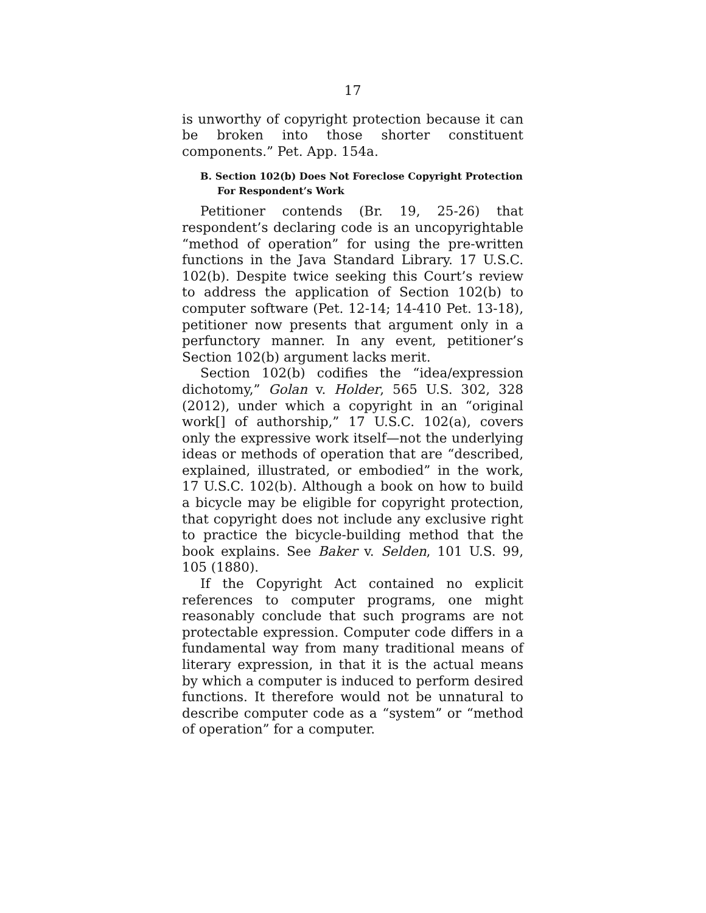17
is unworthy of copyright protection because it can be broken into those shorter constituent components.” Pet. App. 154a.
B. Section 102(b) Does Not Foreclose Copyright Protection For Respondent’s Work
Petitioner contends (Br. 19, 25-26) that respondent’s declaring code is an uncopyrightable “method of operation” for using the pre-written functions in the Java Standard Library. 17 U.S.C. 102(b). Despite twice seeking this Court’s review to address the application of Section 102(b) to computer software (Pet. 12-14; 14-410 Pet. 13-18), petitioner now presents that argument only in a perfunctory manner. In any event, petitioner’s Section 102(b) argument lacks merit.
Section 102(b) codifies the “idea/expression dichotomy,” Golan v. Holder, 565 U.S. 302, 328 (2012), under which a copyright in an “original work[] of authorship,” 17 U.S.C. 102(a), covers only the expressive work itself—not the underlying ideas or methods of operation that are “described, explained, illustrated, or embodied” in the work, 17 U.S.C. 102(b). Although a book on how to build a bicycle may be eligible for copyright protection, that copyright does not include any exclusive right to practice the bicycle-building method that the book explains. See Baker v. Selden, 101 U.S. 99, 105 (1880).
If the Copyright Act contained no explicit references to computer programs, one might reasonably conclude that such programs are not protectable expression. Computer code differs in a fundamental way from many traditional means of literary expression, in that it is the actual means by which a computer is induced to perform desired functions. It therefore would not be unnatural to describe computer code as a “system” or “method of operation” for a computer.